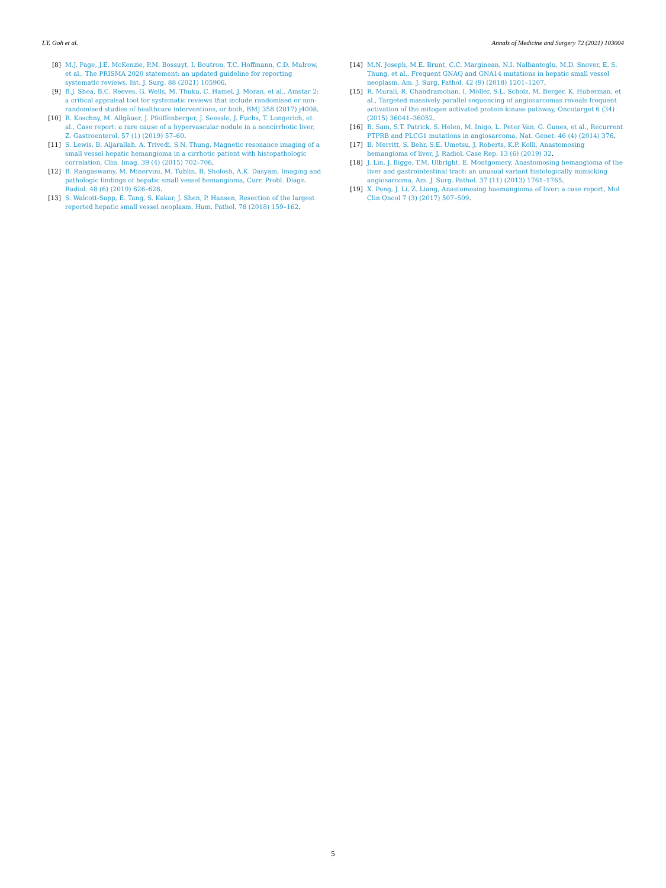I.Y. Goh et al. Annals of Medicine and Surgery 72 (2021) 103004
[8] M.J. Page, J.E. McKenzie, P.M. Bossuyt, I. Boutron, T.C. Hoffmann, C.D. Mulrow, et al., The PRISMA 2020 statement: an updated guideline for reporting systematic reviews, Int. J. Surg. 88 (2021) 105906.
[9] B.J. Shea, B.C. Reeves, G. Wells, M. Thuku, C. Hamel, J. Moran, et al., Amstar 2: a critical appraisal tool for systematic reviews that include randomised or non-randomised studies of healthcare interventions, or both, BMJ 358 (2017) j4008.
[10] R. Koschny, M. Allgäuer, J. Pfeiffenberger, J. Seessle, J. Fuchs, T. Longerich, et al., Case report: a rare cause of a hypervascular nodule in a noncirrhotic liver, Z. Gastroenterol. 57 (1) (2019) 57–60.
[11] S. Lewis, B. Aljarallah, A. Trivedi, S.N. Thung, Magnetic resonance imaging of a small vessel hepatic hemangioma in a cirrhotic patient with histopathologic correlation, Clin. Imag. 39 (4) (2015) 702–706.
[12] B. Rangaswamy, M. Minervini, M. Tublin, B. Sholosh, A.K. Dasyam, Imaging and pathologic findings of hepatic small vessel hemangioma, Curr. Probl. Diagn. Radiol. 48 (6) (2019) 626–628.
[13] S. Walcott-Sapp, E. Tang, S. Kakar, J. Shen, P. Hansen, Resection of the largest reported hepatic small vessel neoplasm, Hum. Pathol. 78 (2018) 159–162.
[14] M.N. Joseph, M.E. Brunt, C.C. Marginean, N.I. Nalbantoglu, M.D. Snover, E. S. Thung, et al., Frequent GNAQ and GNA14 mutations in hepatic small vessel neoplasm, Am. J. Surg. Pathol. 42 (9) (2018) 1201–1207.
[15] R. Murali, R. Chandramohan, I. Möller, S.L. Scholz, M. Berger, K. Huberman, et al., Targeted massively parallel sequencing of angiosarcomas reveals frequent activation of the mitogen activated protein kinase pathway, Oncotarget 6 (34) (2015) 36041–36052.
[16] B. Sam, S.T. Patrick, S. Helen, M. Inigo, L. Peter Van, G. Gunes, et al., Recurrent PTPRB and PLCG1 mutations in angiosarcoma, Nat. Genet. 46 (4) (2014) 376.
[17] B. Merritt, S. Behr, S.E. Umetsu, J. Roberts, K.P. Kolli, Anastomosing hemangioma of liver, J. Radiol. Case Rep. 13 (6) (2019) 32.
[18] J. Lin, J. Bigge, T.M. Ulbright, E. Montgomery, Anastomosing hemangioma of the liver and gastrointestinal tract: an unusual variant histologically mimicking angiosarcoma, Am. J. Surg. Pathol. 37 (11) (2013) 1761–1765.
[19] X. Peng, J. Li, Z. Liang, Anastomosing haemangioma of liver: a case report, Mol Clin Oncol 7 (3) (2017) 507–509.
5